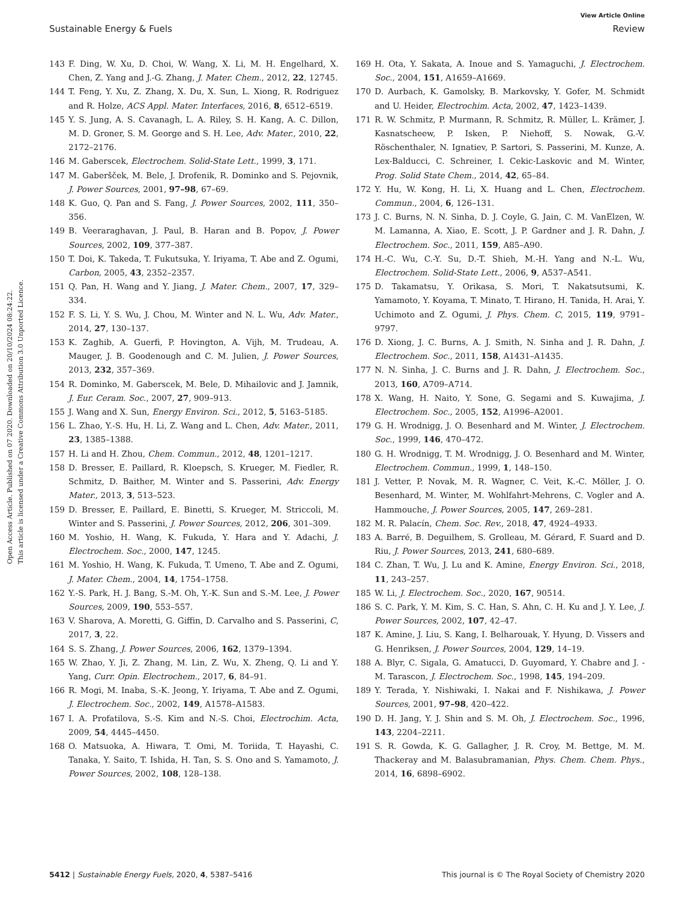View Article Online
Sustainable Energy & Fuels Review
Open Access Article. Published on 07 2020. Downloaded on 20/10/2024 08:24:22.
This article is licensed under a Creative Commons Attribution 3.0 Unported Licence.
143 F. Ding, W. Xu, D. Choi, W. Wang, X. Li, M. H. Engelhard, X. Chen, Z. Yang and J.-G. Zhang, J. Mater. Chem., 2012, 22, 12745.
144 T. Feng, Y. Xu, Z. Zhang, X. Du, X. Sun, L. Xiong, R. Rodriguez and R. Holze, ACS Appl. Mater. Interfaces, 2016, 8, 6512–6519.
145 Y. S. Jung, A. S. Cavanagh, L. A. Riley, S. H. Kang, A. C. Dillon, M. D. Groner, S. M. George and S. H. Lee, Adv. Mater., 2010, 22, 2172–2176.
146 M. Gaberscek, Electrochem. Solid-State Lett., 1999, 3, 171.
147 M. Gaberšček, M. Bele, J. Drofenik, R. Dominko and S. Pejovnik, J. Power Sources, 2001, 97–98, 67–69.
148 K. Guo, Q. Pan and S. Fang, J. Power Sources, 2002, 111, 350–356.
149 B. Veeraraghavan, J. Paul, B. Haran and B. Popov, J. Power Sources, 2002, 109, 377–387.
150 T. Doi, K. Takeda, T. Fukutsuka, Y. Iriyama, T. Abe and Z. Ogumi, Carbon, 2005, 43, 2352–2357.
151 Q. Pan, H. Wang and Y. Jiang, J. Mater. Chem., 2007, 17, 329–334.
152 F. S. Li, Y. S. Wu, J. Chou, M. Winter and N. L. Wu, Adv. Mater., 2014, 27, 130–137.
153 K. Zaghib, A. Guerfi, P. Hovington, A. Vijh, M. Trudeau, A. Mauger, J. B. Goodenough and C. M. Julien, J. Power Sources, 2013, 232, 357–369.
154 R. Dominko, M. Gaberscek, M. Bele, D. Mihailovic and J. Jamnik, J. Eur. Ceram. Soc., 2007, 27, 909–913.
155 J. Wang and X. Sun, Energy Environ. Sci., 2012, 5, 5163–5185.
156 L. Zhao, Y.-S. Hu, H. Li, Z. Wang and L. Chen, Adv. Mater., 2011, 23, 1385–1388.
157 H. Li and H. Zhou, Chem. Commun., 2012, 48, 1201–1217.
158 D. Bresser, E. Paillard, R. Kloepsch, S. Krueger, M. Fiedler, R. Schmitz, D. Baither, M. Winter and S. Passerini, Adv. Energy Mater., 2013, 3, 513–523.
159 D. Bresser, E. Paillard, E. Binetti, S. Krueger, M. Striccoli, M. Winter and S. Passerini, J. Power Sources, 2012, 206, 301–309.
160 M. Yoshio, H. Wang, K. Fukuda, Y. Hara and Y. Adachi, J. Electrochem. Soc., 2000, 147, 1245.
161 M. Yoshio, H. Wang, K. Fukuda, T. Umeno, T. Abe and Z. Ogumi, J. Mater. Chem., 2004, 14, 1754–1758.
162 Y.-S. Park, H. J. Bang, S.-M. Oh, Y.-K. Sun and S.-M. Lee, J. Power Sources, 2009, 190, 553–557.
163 V. Sharova, A. Moretti, G. Giffin, D. Carvalho and S. Passerini, C, 2017, 3, 22.
164 S. S. Zhang, J. Power Sources, 2006, 162, 1379–1394.
165 W. Zhao, Y. Ji, Z. Zhang, M. Lin, Z. Wu, X. Zheng, Q. Li and Y. Yang, Curr. Opin. Electrochem., 2017, 6, 84–91.
166 R. Mogi, M. Inaba, S.-K. Jeong, Y. Iriyama, T. Abe and Z. Ogumi, J. Electrochem. Soc., 2002, 149, A1578–A1583.
167 I. A. Profatilova, S.-S. Kim and N.-S. Choi, Electrochim. Acta, 2009, 54, 4445–4450.
168 O. Matsuoka, A. Hiwara, T. Omi, M. Toriida, T. Hayashi, C. Tanaka, Y. Saito, T. Ishida, H. Tan, S. S. Ono and S. Yamamoto, J. Power Sources, 2002, 108, 128–138.
169 H. Ota, Y. Sakata, A. Inoue and S. Yamaguchi, J. Electrochem. Soc., 2004, 151, A1659–A1669.
170 D. Aurbach, K. Gamolsky, B. Markovsky, Y. Gofer, M. Schmidt and U. Heider, Electrochim. Acta, 2002, 47, 1423–1439.
171 R. W. Schmitz, P. Murmann, R. Schmitz, R. Müller, L. Krämer, J. Kasnatscheew, P. Isken, P. Niehoff, S. Nowak, G.-V. Röschenthaler, N. Ignatiev, P. Sartori, S. Passerini, M. Kunze, A. Lex-Balducci, C. Schreiner, I. Cekic-Laskovic and M. Winter, Prog. Solid State Chem., 2014, 42, 65–84.
172 Y. Hu, W. Kong, H. Li, X. Huang and L. Chen, Electrochem. Commun., 2004, 6, 126–131.
173 J. C. Burns, N. N. Sinha, D. J. Coyle, G. Jain, C. M. VanElzen, W. M. Lamanna, A. Xiao, E. Scott, J. P. Gardner and J. R. Dahn, J. Electrochem. Soc., 2011, 159, A85–A90.
174 H.-C. Wu, C.-Y. Su, D.-T. Shieh, M.-H. Yang and N.-L. Wu, Electrochem. Solid-State Lett., 2006, 9, A537–A541.
175 D. Takamatsu, Y. Orikasa, S. Mori, T. Nakatsutsumi, K. Yamamoto, Y. Koyama, T. Minato, T. Hirano, H. Tanida, H. Arai, Y. Uchimoto and Z. Ogumi, J. Phys. Chem. C, 2015, 119, 9791–9797.
176 D. Xiong, J. C. Burns, A. J. Smith, N. Sinha and J. R. Dahn, J. Electrochem. Soc., 2011, 158, A1431–A1435.
177 N. N. Sinha, J. C. Burns and J. R. Dahn, J. Electrochem. Soc., 2013, 160, A709–A714.
178 X. Wang, H. Naito, Y. Sone, G. Segami and S. Kuwajima, J. Electrochem. Soc., 2005, 152, A1996–A2001.
179 G. H. Wrodnigg, J. O. Besenhard and M. Winter, J. Electrochem. Soc., 1999, 146, 470–472.
180 G. H. Wrodnigg, T. M. Wrodnigg, J. O. Besenhard and M. Winter, Electrochem. Commun., 1999, 1, 148–150.
181 J. Vetter, P. Novak, M. R. Wagner, C. Veit, K.-C. Möller, J. O. Besenhard, M. Winter, M. Wohlfahrt-Mehrens, C. Vogler and A. Hammouche, J. Power Sources, 2005, 147, 269–281.
182 M. R. Palacín, Chem. Soc. Rev., 2018, 47, 4924–4933.
183 A. Barré, B. Deguilhem, S. Grolleau, M. Gérard, F. Suard and D. Riu, J. Power Sources, 2013, 241, 680–689.
184 C. Zhan, T. Wu, J. Lu and K. Amine, Energy Environ. Sci., 2018, 11, 243–257.
185 W. Li, J. Electrochem. Soc., 2020, 167, 90514.
186 S. C. Park, Y. M. Kim, S. C. Han, S. Ahn, C. H. Ku and J. Y. Lee, J. Power Sources, 2002, 107, 42–47.
187 K. Amine, J. Liu, S. Kang, I. Belharouak, Y. Hyung, D. Vissers and G. Henriksen, J. Power Sources, 2004, 129, 14–19.
188 A. Blyr, C. Sigala, G. Amatucci, D. Guyomard, Y. Chabre and J. -M. Tarascon, J. Electrochem. Soc., 1998, 145, 194–209.
189 Y. Terada, Y. Nishiwaki, I. Nakai and F. Nishikawa, J. Power Sources, 2001, 97–98, 420–422.
190 D. H. Jang, Y. J. Shin and S. M. Oh, J. Electrochem. Soc., 1996, 143, 2204–2211.
191 S. R. Gowda, K. G. Gallagher, J. R. Croy, M. Bettge, M. M. Thackeray and M. Balasubramanian, Phys. Chem. Chem. Phys., 2014, 16, 6898–6902.
5412 | Sustainable Energy Fuels, 2020, 4, 5387–5416 This journal is © The Royal Society of Chemistry 2020